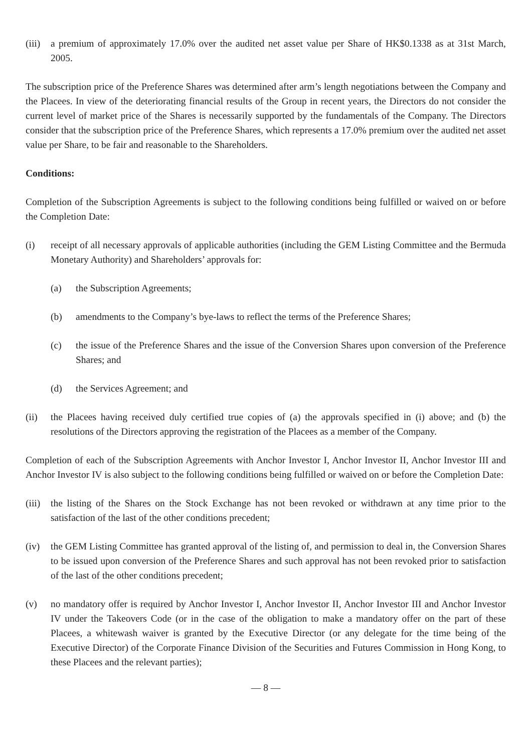(iii)
a premium of approximately 17.0% over the audited net asset value per Share of HK$0.1338 as at 31st March, 2005.
The subscription price of the Preference Shares was determined after arm’s length negotiations between the Company and the Placees. In view of the deteriorating financial results of the Group in recent years, the Directors do not consider the current level of market price of the Shares is necessarily supported by the fundamentals of the Company. The Directors consider that the subscription price of the Preference Shares, which represents a 17.0% premium over the audited net asset value per Share, to be fair and reasonable to the Shareholders.
Conditions:
Completion of the Subscription Agreements is subject to the following conditions being fulfilled or waived on or before the Completion Date:
(i) receipt of all necessary approvals of applicable authorities (including the GEM Listing Committee and the Bermuda Monetary Authority) and Shareholders’ approvals for:
(a) the Subscription Agreements;
(b) amendments to the Company’s bye-laws to reflect the terms of the Preference Shares;
(c) the issue of the Preference Shares and the issue of the Conversion Shares upon conversion of the Preference Shares; and
(d) the Services Agreement; and
(ii) the Placees having received duly certified true copies of (a) the approvals specified in (i) above; and (b) the resolutions of the Directors approving the registration of the Placees as a member of the Company.
Completion of each of the Subscription Agreements with Anchor Investor I, Anchor Investor II, Anchor Investor III and Anchor Investor IV is also subject to the following conditions being fulfilled or waived on or before the Completion Date:
(iii)
the listing of the Shares on the Stock Exchange has not been revoked or withdrawn at any time prior to the satisfaction of the last of the other conditions precedent;
(iv) the GEM Listing Committee has granted approval of the listing of, and permission to deal in, the Conversion Shares to be issued upon conversion of the Preference Shares and such approval has not been revoked prior to satisfaction of the last of the other conditions precedent;
(v) no mandatory offer is required by Anchor Investor I, Anchor Investor II, Anchor Investor III and Anchor Investor IV under the Takeovers Code (or in the case of the obligation to make a mandatory offer on the part of these Placees, a whitewash waiver is granted by the Executive Director (or any delegate for the time being of the Executive Director) of the Corporate Finance Division of the Securities and Futures Commission in Hong Kong, to these Placees and the relevant parties);
— 8 —